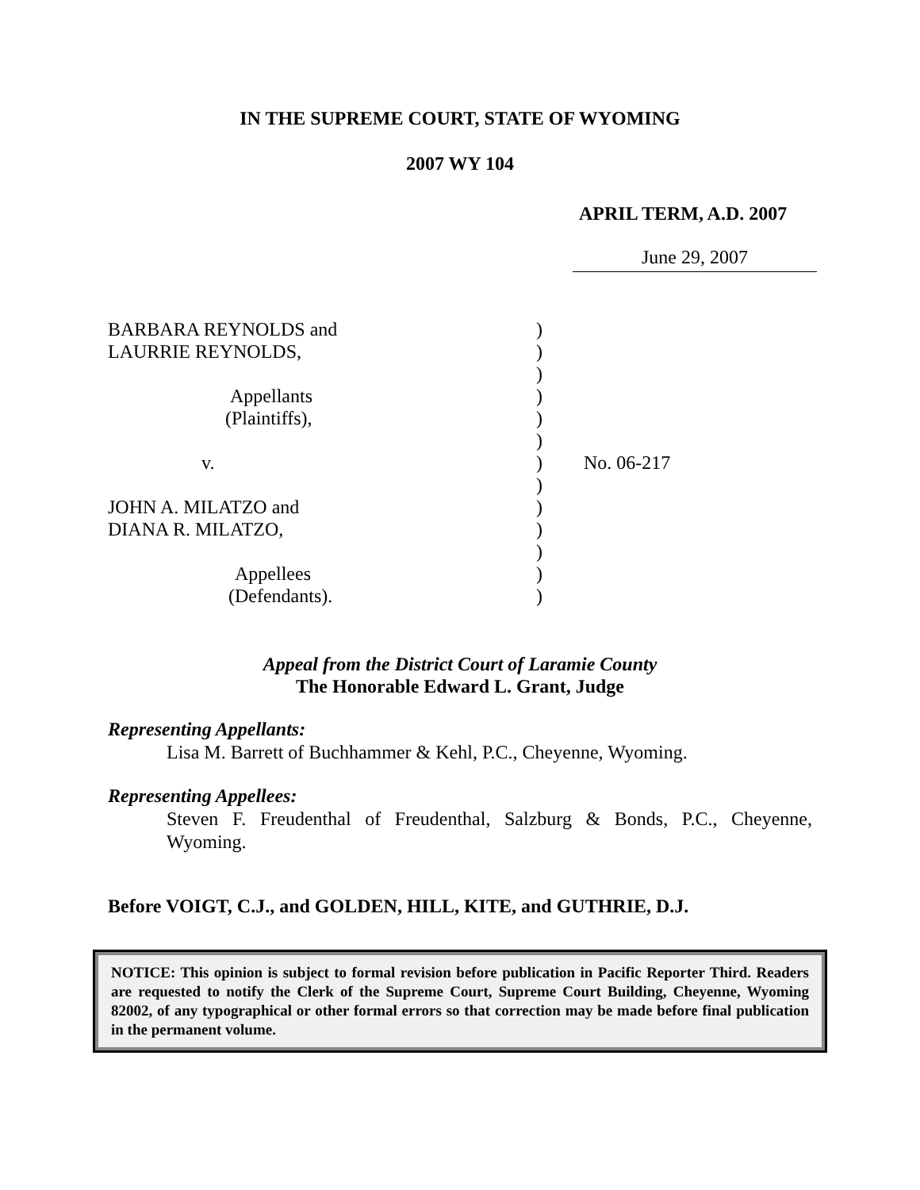IN THE SUPREME COURT, STATE OF WYOMING
2007 WY 104
APRIL TERM, A.D. 2007
June 29, 2007
BARBARA REYNOLDS and
LAURRIE REYNOLDS,
Appellants
(Plaintiffs),
v.
JOHN A. MILATZO and
DIANA R. MILATZO,
Appellees
(Defendants).
)
)
)
)
)
)
)
)
)
)
)
)
)
No. 06-217
Appeal from the District Court of Laramie County
The Honorable Edward L. Grant, Judge
Representing Appellants:
Lisa M. Barrett of Buchhammer & Kehl, P.C., Cheyenne, Wyoming.
Representing Appellees:
Steven F. Freudenthal of Freudenthal, Salzburg & Bonds, P.C., Cheyenne, Wyoming.
Before VOIGT, C.J., and GOLDEN, HILL, KITE, and GUTHRIE, D.J.
NOTICE: This opinion is subject to formal revision before publication in Pacific Reporter Third. Readers are requested to notify the Clerk of the Supreme Court, Supreme Court Building, Cheyenne, Wyoming 82002, of any typographical or other formal errors so that correction may be made before final publication in the permanent volume.